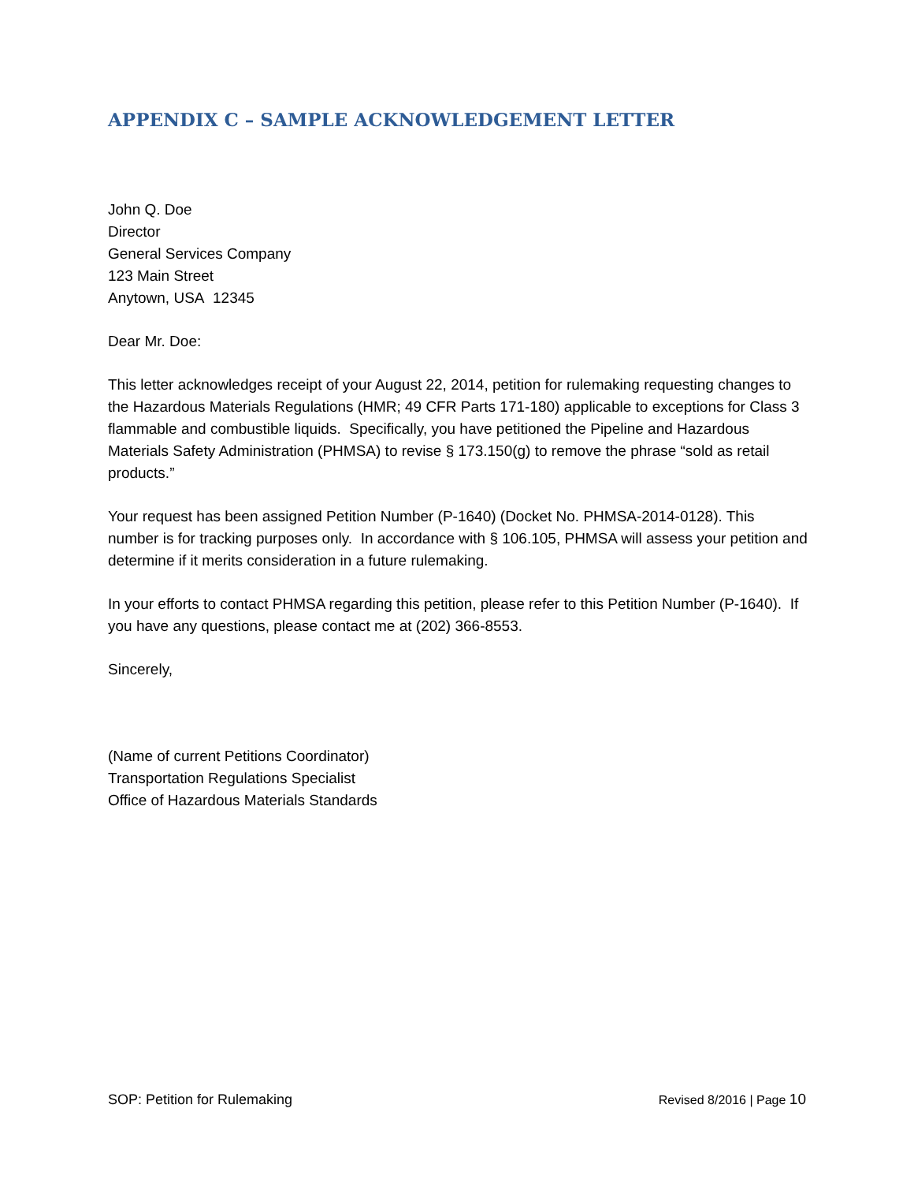APPENDIX C – SAMPLE ACKNOWLEDGEMENT LETTER
John Q. Doe
Director
General Services Company
123 Main Street
Anytown, USA 12345
Dear Mr. Doe:
This letter acknowledges receipt of your August 22, 2014, petition for rulemaking requesting changes to the Hazardous Materials Regulations (HMR; 49 CFR Parts 171-180) applicable to exceptions for Class 3 flammable and combustible liquids. Specifically, you have petitioned the Pipeline and Hazardous Materials Safety Administration (PHMSA) to revise § 173.150(g) to remove the phrase “sold as retail products.”
Your request has been assigned Petition Number (P-1640) (Docket No. PHMSA-2014-0128). This number is for tracking purposes only. In accordance with § 106.105, PHMSA will assess your petition and determine if it merits consideration in a future rulemaking.
In your efforts to contact PHMSA regarding this petition, please refer to this Petition Number (P-1640). If you have any questions, please contact me at (202) 366-8553.
Sincerely,
(Name of current Petitions Coordinator)
Transportation Regulations Specialist
Office of Hazardous Materials Standards
SOP: Petition for Rulemaking Revised 8/2016 | Page 10